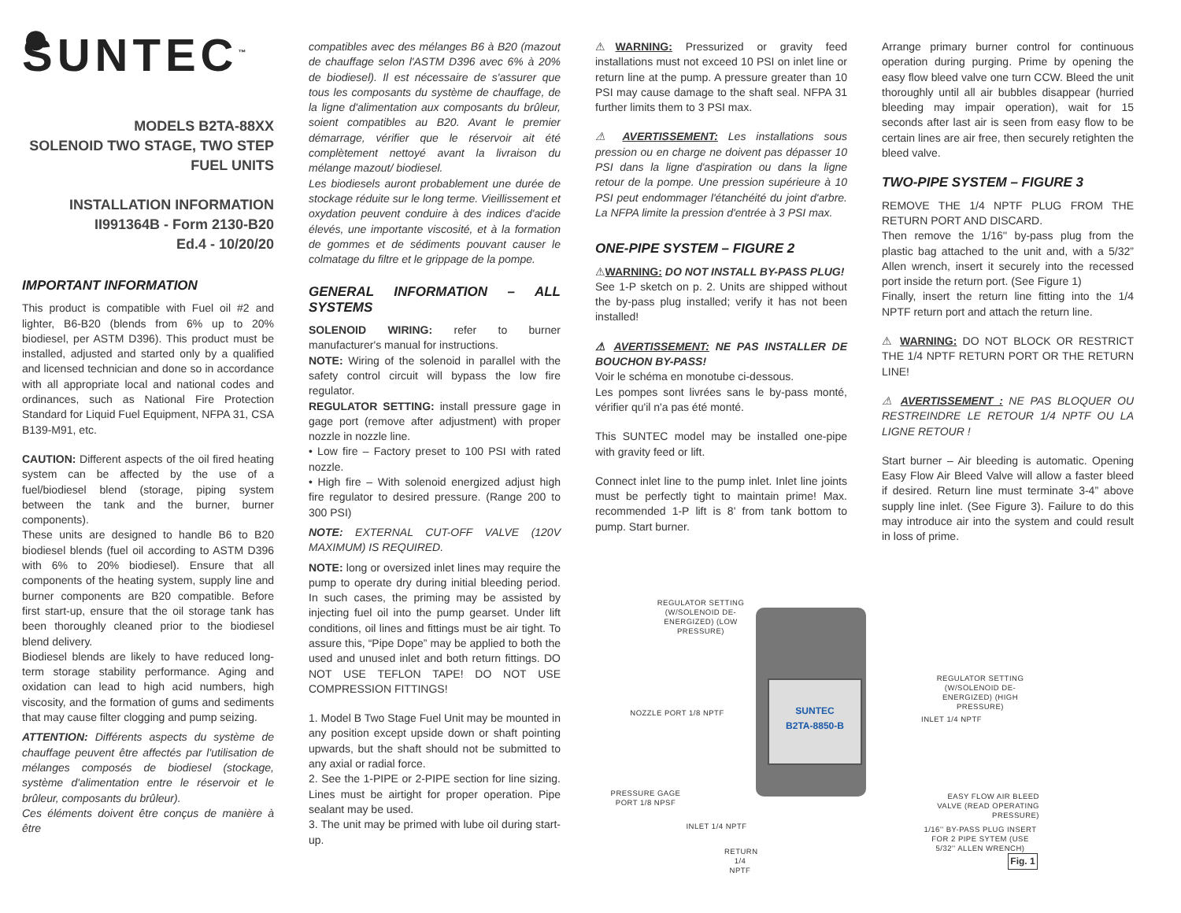● SUNTEC<sup>™</sup>
MODELS B2TA-88XX
SOLENOID TWO STAGE, TWO STEP
FUEL UNITS
INSTALLATION INFORMATION
II991364B - Form 2130-B20
Ed.4 - 10/20/20
IMPORTANT INFORMATION
This product is compatible with Fuel oil #2 and lighter, B6-B20 (blends from 6% up to 20% biodiesel, per ASTM D396). This product must be installed, adjusted and started only by a qualified and licensed technician and done so in accordance with all appropriate local and national codes and ordinances, such as National Fire Protection Standard for Liquid Fuel Equipment, NFPA 31, CSA B139-M91, etc.
CAUTION: Different aspects of the oil fired heating system can be affected by the use of a fuel/biodiesel blend (storage, piping system between the tank and the burner, burner components).
These units are designed to handle B6 to B20 biodiesel blends (fuel oil according to ASTM D396 with 6% to 20% biodiesel). Ensure that all components of the heating system, supply line and burner components are B20 compatible. Before first start-up, ensure that the oil storage tank has been thoroughly cleaned prior to the biodiesel blend delivery.
Biodiesel blends are likely to have reduced long-term storage stability performance. Aging and oxidation can lead to high acid numbers, high viscosity, and the formation of gums and sediments that may cause filter clogging and pump seizing.
ATTENTION: Différents aspects du système de chauffage peuvent être affectés par l'utilisation de mélanges composés de biodiesel (stockage, système d'alimentation entre le réservoir et le brûleur, composants du brûleur).
Ces éléments doivent être conçus de manière à être
compatibles avec des mélanges B6 à B20 (mazout de chauffage selon l'ASTM D396 avec 6% à 20% de biodiesel). Il est nécessaire de s'assurer que tous les composants du système de chauffage, de la ligne d'alimentation aux composants du brûleur, soient compatibles au B20. Avant le premier démarrage, vérifier que le réservoir ait été complètement nettoyé avant la livraison du mélange mazout/ biodiesel.
Les biodiesels auront probablement une durée de stockage réduite sur le long terme. Vieillissement et oxydation peuvent conduire à des indices d'acide élevés, une importante viscosité, et à la formation de gommes et de sédiments pouvant causer le colmatage du filtre et le grippage de la pompe.
GENERAL INFORMATION – ALL SYSTEMS
SOLENOID WIRING: refer to burner manufacturer's manual for instructions.
NOTE: Wiring of the solenoid in parallel with the safety control circuit will bypass the low fire regulator.
REGULATOR SETTING: install pressure gage in gage port (remove after adjustment) with proper nozzle in nozzle line.
• Low fire – Factory preset to 100 PSI with rated nozzle.
• High fire – With solenoid energized adjust high fire regulator to desired pressure. (Range 200 to 300 PSI)
NOTE: EXTERNAL CUT-OFF VALVE (120V MAXIMUM) IS REQUIRED.
NOTE: long or oversized inlet lines may require the pump to operate dry during initial bleeding period. In such cases, the priming may be assisted by injecting fuel oil into the pump gearset. Under lift conditions, oil lines and fittings must be air tight. To assure this, “Pipe Dope” may be applied to both the used and unused inlet and both return fittings. DO NOT USE TEFLON TAPE! DO NOT USE COMPRESSION FITTINGS!
1. Model B Two Stage Fuel Unit may be mounted in any position except upside down or shaft pointing upwards, but the shaft should not be submitted to any axial or radial force.
2. See the 1-PIPE or 2-PIPE section for line sizing. Lines must be airtight for proper operation. Pipe sealant may be used.
3. The unit may be primed with lube oil during start-up.
⚠WARNING: Pressurized or gravity feed installations must not exceed 10 PSI on inlet line or return line at the pump. A pressure greater than 10 PSI may cause damage to the shaft seal. NFPA 31 further limits them to 3 PSI max.
⚠ AVERTISSEMENT: Les installations sous pression ou en charge ne doivent pas dépasser 10 PSI dans la ligne d'aspiration ou dans la ligne retour de la pompe. Une pression supérieure à 10 PSI peut endommager l'étanchéité du joint d'arbre. La NFPA limite la pression d'entrée à 3 PSI max.
ONE-PIPE SYSTEM – FIGURE 2
⚠WARNING: DO NOT INSTALL BY-PASS PLUG!
See 1-P sketch on p. 2. Units are shipped without the by-pass plug installed; verify it has not been installed!
⚠ AVERTISSEMENT: NE PAS INSTALLER DE BOUCHON BY-PASS!
Voir le schéma en monotube ci-dessous.
Les pompes sont livrées sans le by-pass monté, vérifier qu'il n'a pas été monté.
This SUNTEC model may be installed one-pipe with gravity feed or lift.
Connect inlet line to the pump inlet. Inlet line joints must be perfectly tight to maintain prime! Max. recommended 1-P lift is 8' from tank bottom to pump. Start burner.
Arrange primary burner control for continuous operation during purging. Prime by opening the easy flow bleed valve one turn CCW. Bleed the unit thoroughly until all air bubbles disappear (hurried bleeding may impair operation), wait for 15 seconds after last air is seen from easy flow to be certain lines are air free, then securely retighten the bleed valve.
TWO-PIPE SYSTEM – FIGURE 3
REMOVE THE 1/4 NPTF PLUG FROM THE RETURN PORT AND DISCARD.
Then remove the 1/16'' by-pass plug from the plastic bag attached to the unit and, with a 5/32” Allen wrench, insert it securely into the recessed port inside the return port. (See Figure 1)
Finally, insert the return line fitting into the 1/4 NPTF return port and attach the return line.
⚠ WARNING: DO NOT BLOCK OR RESTRICT THE 1/4 NPTF RETURN PORT OR THE RETURN LINE!
⚠ AVERTISSEMENT : NE PAS BLOQUER OU RESTREINDRE LE RETOUR 1/4 NPTF OU LA LIGNE RETOUR !
Start burner – Air bleeding is automatic. Opening Easy Flow Air Bleed Valve will allow a faster bleed if desired. Return line must terminate 3-4” above supply line inlet. (See Figure 3). Failure to do this may introduce air into the system and could result in loss of prime.
SUNTEC
B2TA-8850-B
REGULATOR SETTING (W/SOLENOID DE-ENERGIZED) (LOW PRESSURE)
NOZZLE PORT 1/8 NPTF
PRESSURE GAGE PORT 1/8 NPSF
INLET 1/4 NPTF
RETURN 1/4 NPTF
REGULATOR SETTING (W/SOLENOID DE-ENERGIZED) (HIGH PRESSURE)
INLET 1/4 NPTF
EASY FLOW AIR BLEED VALVE (READ OPERATING PRESSURE)
1/16'' BY-PASS PLUG INSERT FOR 2 PIPE SYTEM (USE 5/32'' ALLEN WRENCH)
Fig. 1